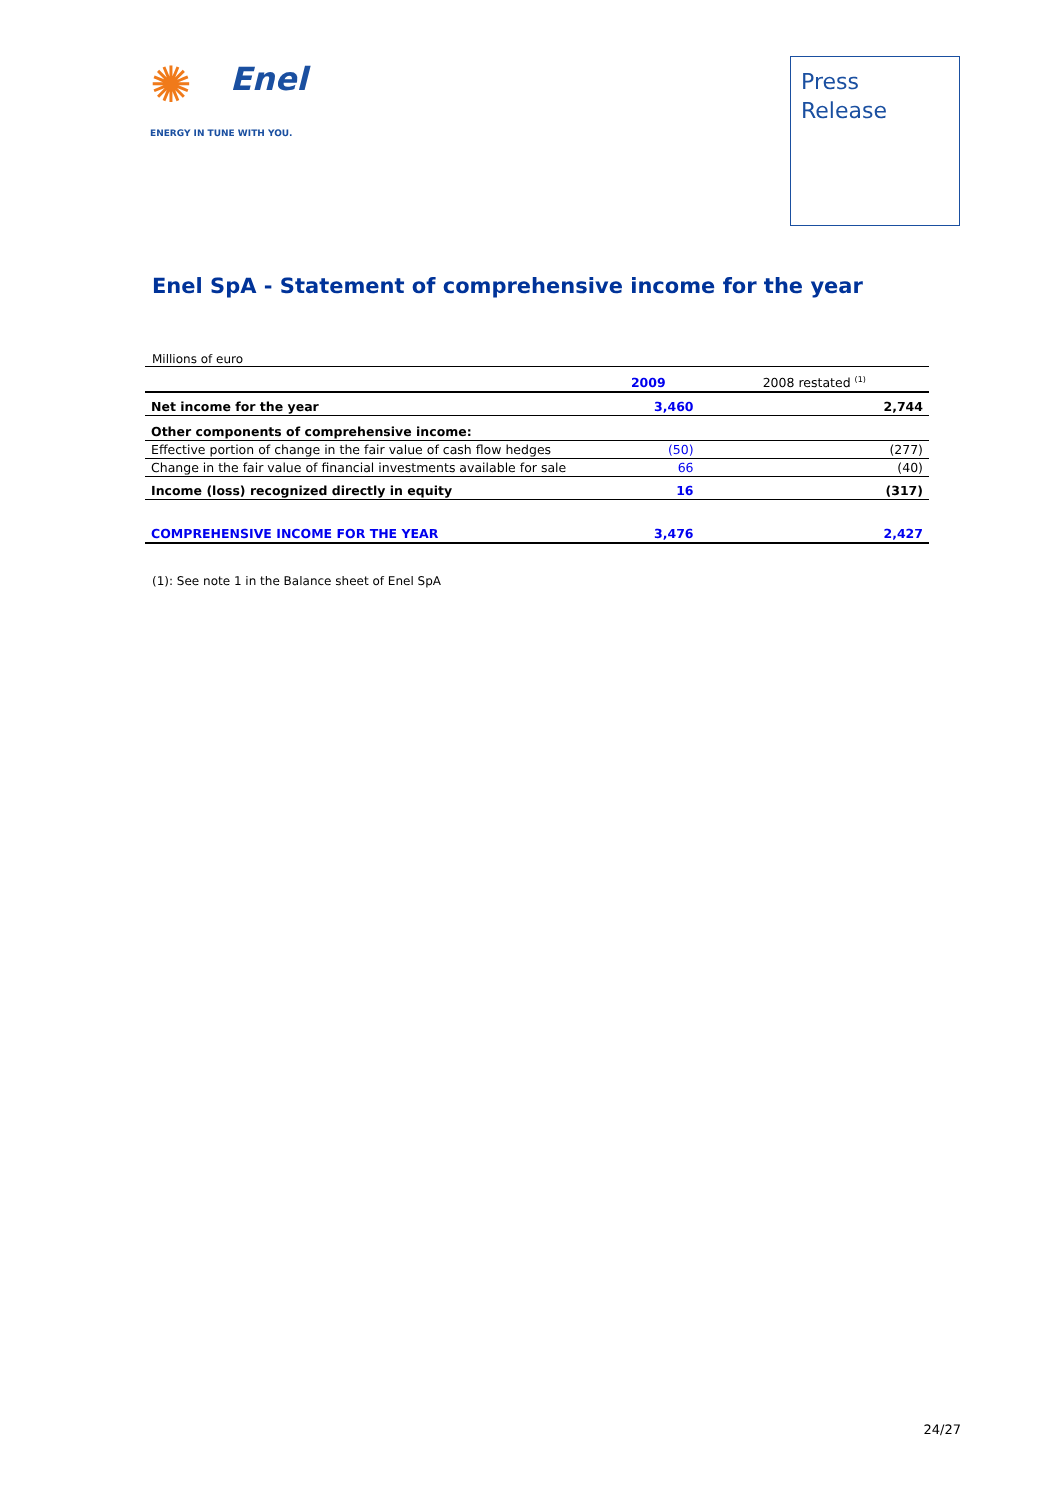✺
Enel
ENERGY IN TUNE WITH YOU.
Press
Release
Enel SpA - Statement of comprehensive income for the year
Millions of euro
| | 2009 | 2008 restated <sup>(1)</sup> |
| --- | --- | --- |
| Net income for the year | 3,460 | 2,744 |
| Other components of comprehensive income: | | |
| Effective portion of change in the fair value of cash flow hedges | (50) | (277) |
| Change in the fair value of financial investments available for sale | 66 | (40) |
| Income (loss) recognized directly in equity | 16 | (317) |
| COMPREHENSIVE INCOME FOR THE YEAR | 3,476 | 2,427 |
(1): See note 1 in the Balance sheet of Enel SpA
24/27